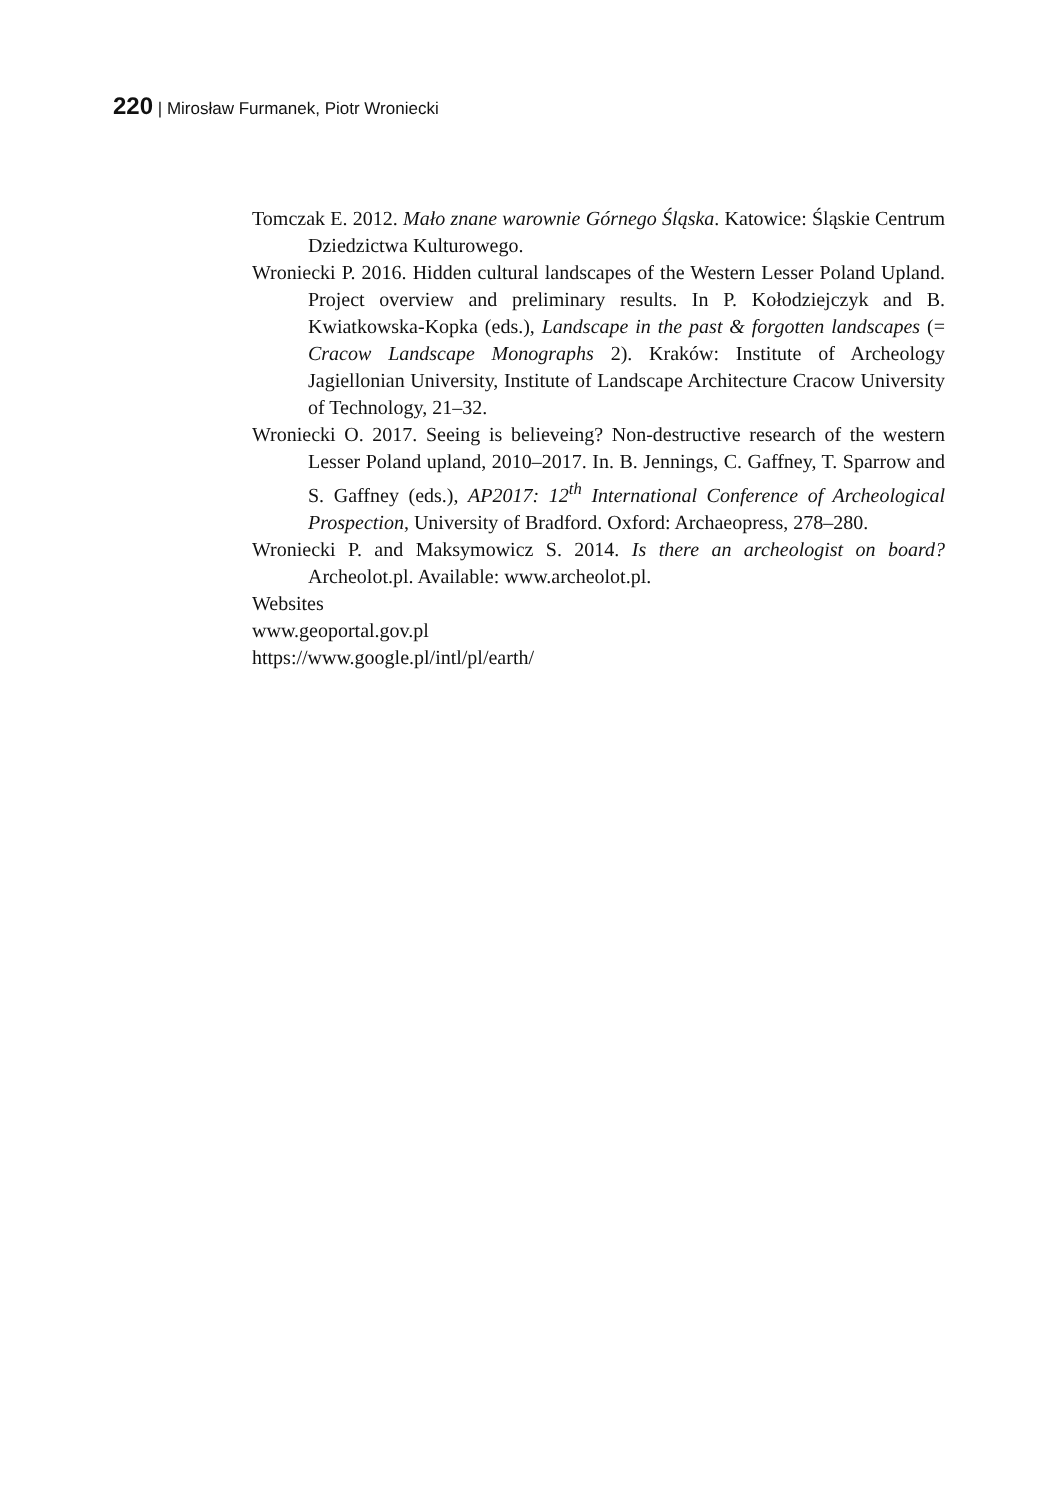220 | Mirosław Furmanek, Piotr Wroniecki
Tomczak E. 2012. Mało znane warownie Górnego Śląska. Katowice: Śląskie Centrum Dziedzictwa Kulturowego.
Wroniecki P. 2016. Hidden cultural landscapes of the Western Lesser Poland Upland. Project overview and preliminary results. In P. Kołodziejczyk and B. Kwiatkowska-Kopka (eds.), Landscape in the past & forgotten landscapes (= Cracow Landscape Monographs 2). Kraków: Institute of Archeology Jagiellonian University, Institute of Landscape Architecture Cracow University of Technology, 21–32.
Wroniecki O. 2017. Seeing is believeing? Non-destructive research of the western Lesser Poland upland, 2010–2017. In. B. Jennings, C. Gaffney, T. Sparrow and S. Gaffney (eds.), AP2017: 12<sup>th</sup> International Conference of Archeological Prospection, University of Bradford. Oxford: Archaeopress, 278–280.
Wroniecki P. and Maksymowicz S. 2014. Is there an archeologist on board? Archeolot.pl. Available: www.archeolot.pl.
Websites
www.geoportal.gov.pl
https://www.google.pl/intl/pl/earth/